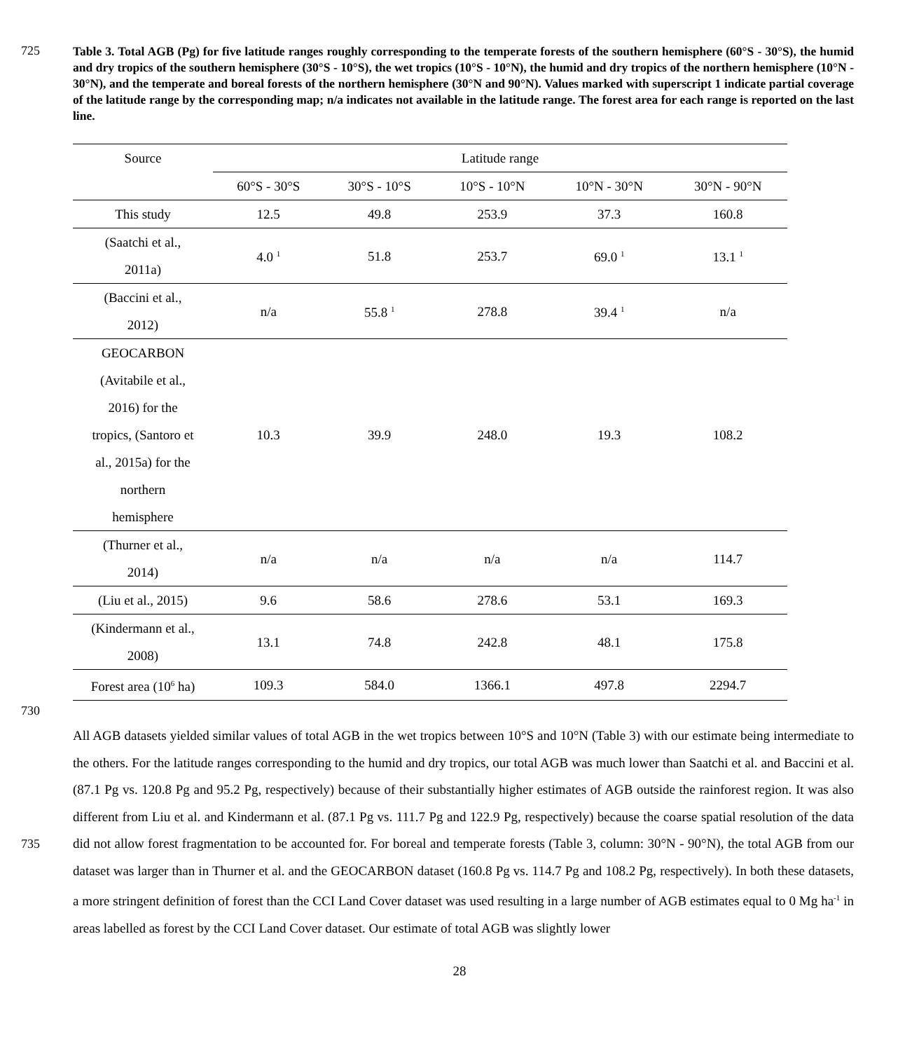725
Table 3. Total AGB (Pg) for five latitude ranges roughly corresponding to the temperate forests of the southern hemisphere (60°S - 30°S), the humid and dry tropics of the southern hemisphere (30°S - 10°S), the wet tropics (10°S - 10°N), the humid and dry tropics of the northern hemisphere (10°N - 30°N), and the temperate and boreal forests of the northern hemisphere (30°N and 90°N). Values marked with superscript 1 indicate partial coverage of the latitude range by the corresponding map; n/a indicates not available in the latitude range. The forest area for each range is reported on the last line.
| Source | Latitude range | | | | |
| --- | --- | --- | --- | --- | --- |
| | 60°S - 30°S | 30°S - 10°S | 10°S - 10°N | 10°N - 30°N | 30°N - 90°N |
| This study | 12.5 | 49.8 | 253.9 | 37.3 | 160.8 |
| (Saatchi et al., 2011a) | 4.0 <sup>1</sup> | 51.8 | 253.7 | 69.0 <sup>1</sup> | 13.1 <sup>1</sup> |
| (Baccini et al., 2012) | n/a | 55.8 <sup>1</sup> | 278.8 | 39.4 <sup>1</sup> | n/a |
| GEOCARBON (Avitabile et al., 2016) for the tropics, (Santoro et al., 2015a) for the northern hemisphere | 10.3 | 39.9 | 248.0 | 19.3 | 108.2 |
| (Thurner et al., 2014) | n/a | n/a | n/a | n/a | 114.7 |
| (Liu et al., 2015) | 9.6 | 58.6 | 278.6 | 53.1 | 169.3 |
| (Kindermann et al., 2008) | 13.1 | 74.8 | 242.8 | 48.1 | 175.8 |
| Forest area (10<sup>6</sup> ha) | 109.3 | 584.0 | 1366.1 | 497.8 | 2294.7 |
730
735 All AGB datasets yielded similar values of total AGB in the wet tropics between 10°S and 10°N (Table 3) with our estimate being intermediate to the others. For the latitude ranges corresponding to the humid and dry tropics, our total AGB was much lower than Saatchi et al. and Baccini et al. (87.1 Pg vs. 120.8 Pg and 95.2 Pg, respectively) because of their substantially higher estimates of AGB outside the rainforest region. It was also different from Liu et al. and Kindermann et al. (87.1 Pg vs. 111.7 Pg and 122.9 Pg, respectively) because the coarse spatial resolution of the data did not allow forest fragmentation to be accounted for. For boreal and temperate forests (Table 3, column: 30°N - 90°N), the total AGB from our dataset was larger than in Thurner et al. and the GEOCARBON dataset (160.8 Pg vs. 114.7 Pg and 108.2 Pg, respectively). In both these datasets, a more stringent definition of forest than the CCI Land Cover dataset was used resulting in a large number of AGB estimates equal to 0 Mg ha<sup>-1</sup> in areas labelled as forest by the CCI Land Cover dataset. Our estimate of total AGB was slightly lower
28